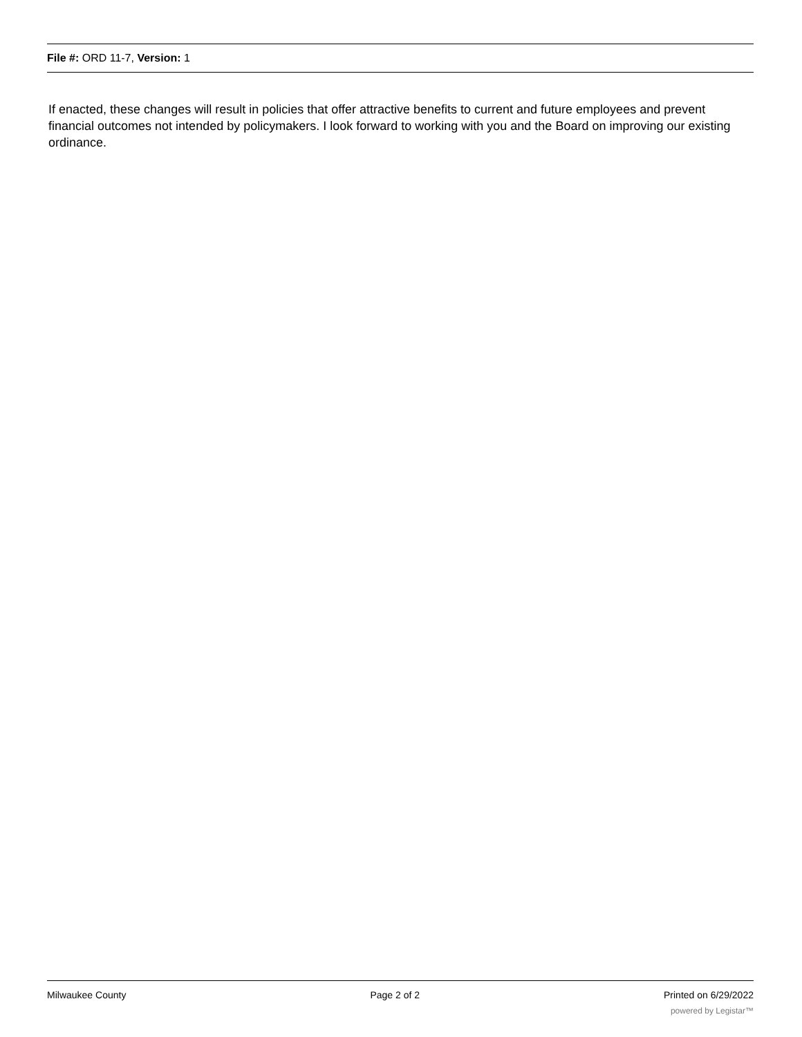File #: ORD 11-7, Version: 1
If enacted, these changes will result in policies that offer attractive benefits to current and future employees and prevent financial outcomes not intended by policymakers. I look forward to working with you and the Board on improving our existing ordinance.
Milwaukee County Page 2 of 2 Printed on 6/29/2022
powered by Legistar™